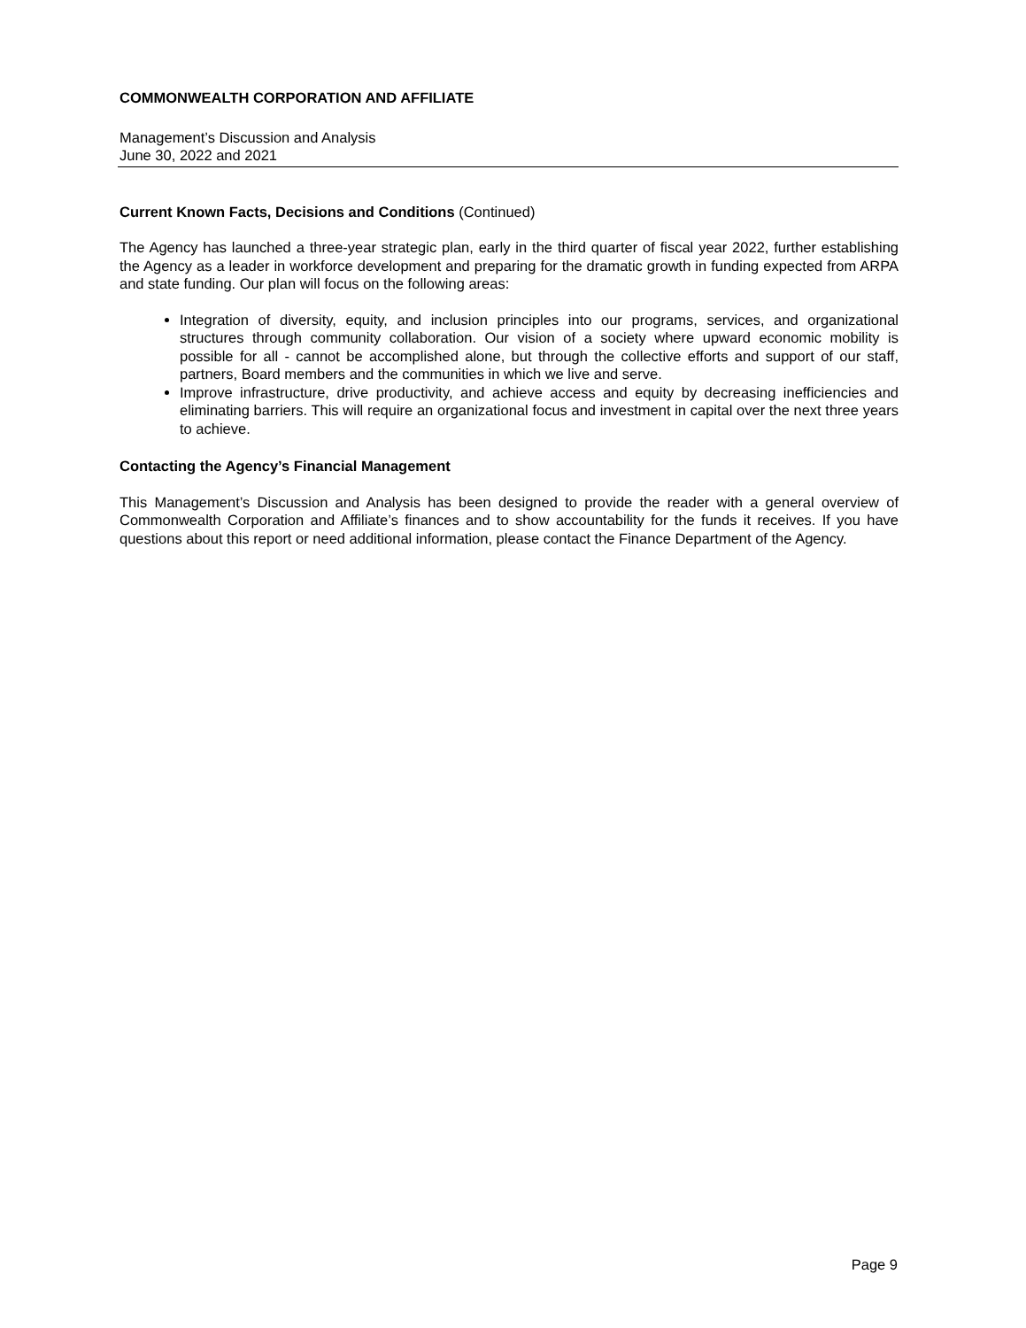COMMONWEALTH CORPORATION AND AFFILIATE
Management’s Discussion and Analysis
June 30, 2022 and 2021
Current Known Facts, Decisions and Conditions (Continued)
The Agency has launched a three-year strategic plan, early in the third quarter of fiscal year 2022, further establishing the Agency as a leader in workforce development and preparing for the dramatic growth in funding expected from ARPA and state funding. Our plan will focus on the following areas:
Integration of diversity, equity, and inclusion principles into our programs, services, and organizational structures through community collaboration. Our vision of a society where upward economic mobility is possible for all - cannot be accomplished alone, but through the collective efforts and support of our staff, partners, Board members and the communities in which we live and serve.
Improve infrastructure, drive productivity, and achieve access and equity by decreasing inefficiencies and eliminating barriers. This will require an organizational focus and investment in capital over the next three years to achieve.
Contacting the Agency’s Financial Management
This Management’s Discussion and Analysis has been designed to provide the reader with a general overview of Commonwealth Corporation and Affiliate’s finances and to show accountability for the funds it receives. If you have questions about this report or need additional information, please contact the Finance Department of the Agency.
Page 9